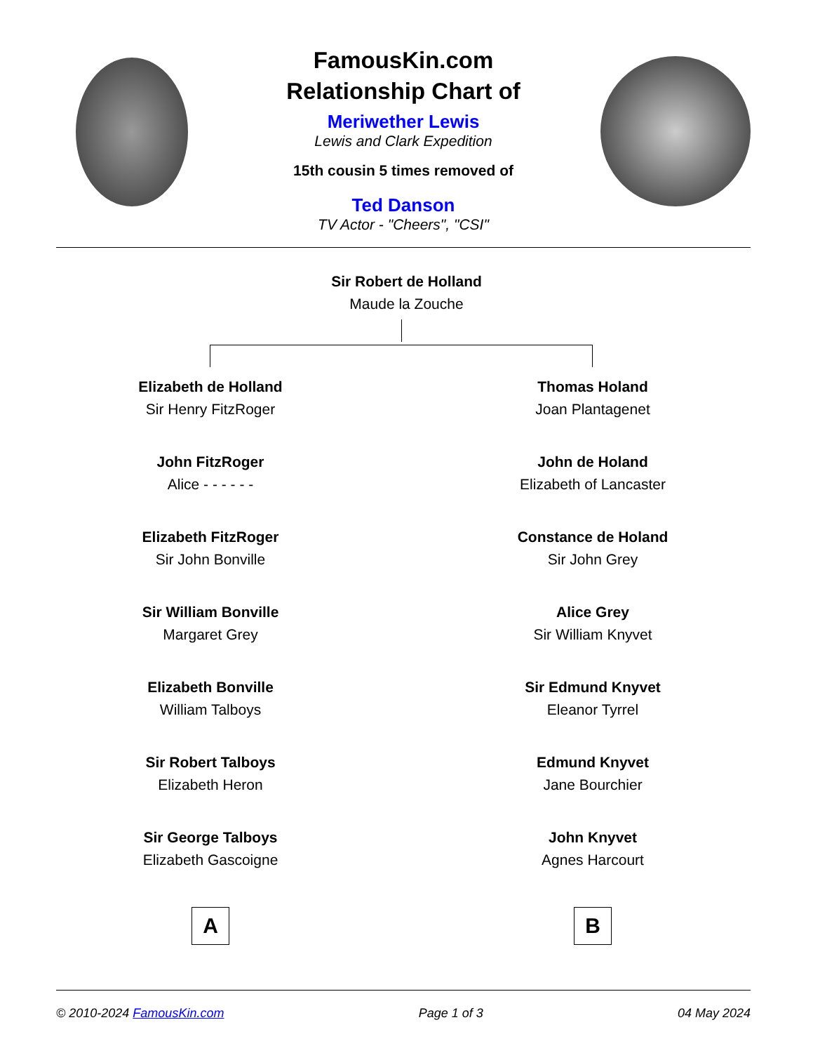FamousKin.com
Relationship Chart of
Meriwether Lewis
Lewis and Clark Expedition
15th cousin 5 times removed of
Ted Danson
TV Actor - "Cheers", "CSI"
Sir Robert de Holland
Maude la Zouche
Elizabeth de Holland
Sir Henry FitzRoger
John FitzRoger
Alice - - - - - -
Elizabeth FitzRoger
Sir John Bonville
Sir William Bonville
Margaret Grey
Elizabeth Bonville
William Talboys
Sir Robert Talboys
Elizabeth Heron
Sir George Talboys
Elizabeth Gascoigne
A
Thomas Holand
Joan Plantagenet
John de Holand
Elizabeth of Lancaster
Constance de Holand
Sir John Grey
Alice Grey
Sir William Knyvet
Sir Edmund Knyvet
Eleanor Tyrrel
Edmund Knyvet
Jane Bourchier
John Knyvet
Agnes Harcourt
B
© 2010-2024 FamousKin.com Page 1 of 3 04 May 2024